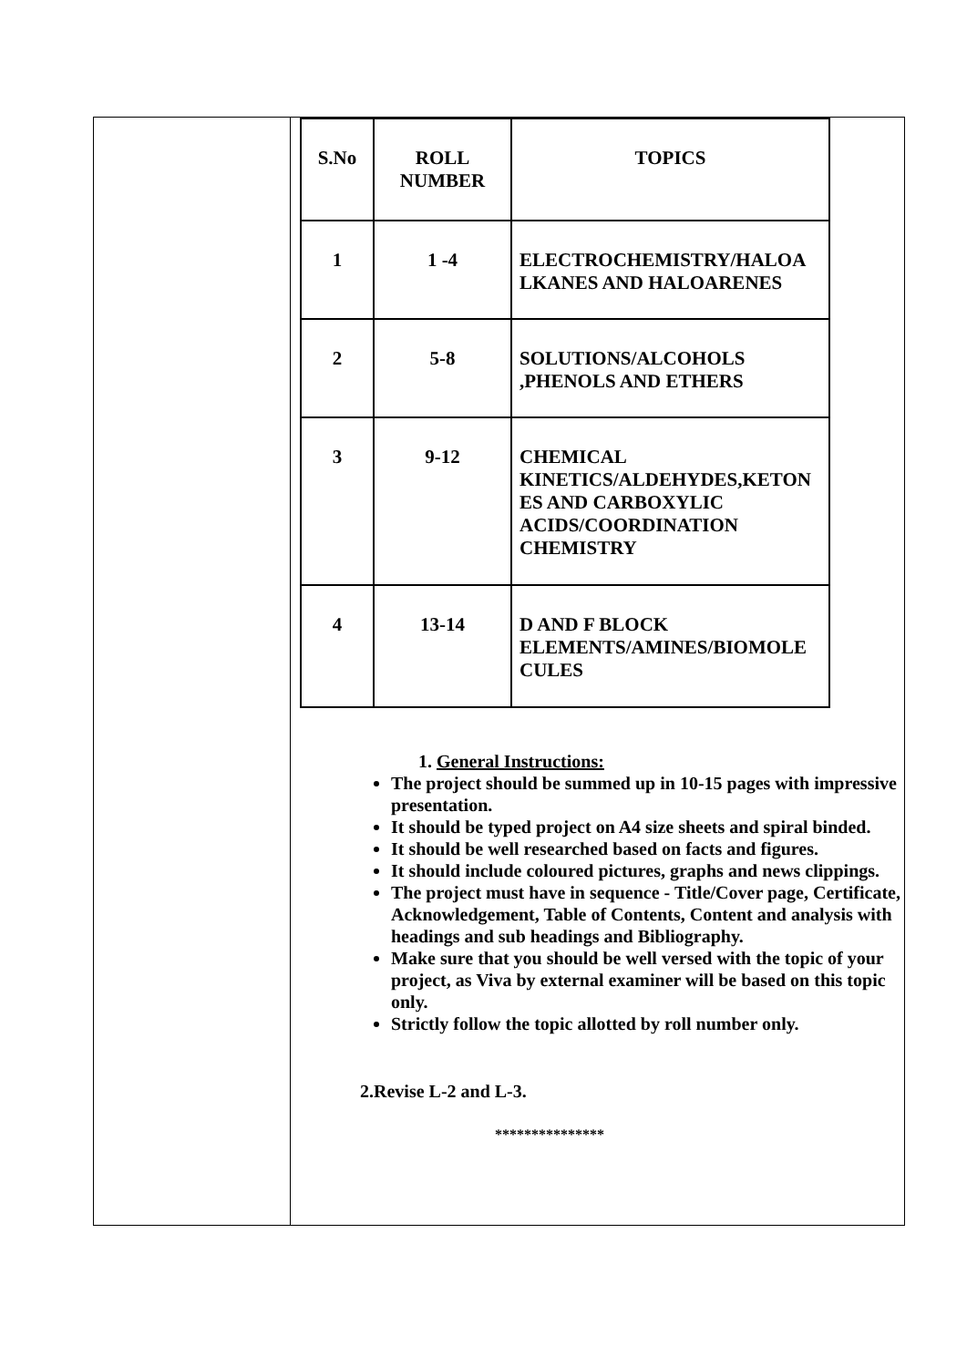| S.No | ROLL NUMBER | TOPICS |
| --- | --- | --- |
| 1 | 1 -4 | ELECTROCHEMISTRY/HALOA LKANES AND HALOARENES |
| 2 | 5-8 | SOLUTIONS/ALCOHOLS ,PHENOLS AND ETHERS |
| 3 | 9-12 | CHEMICAL KINETICS/ALDEHYDES,KETON ES AND CARBOXYLIC ACIDS/COORDINATION CHEMISTRY |
| 4 | 13-14 | D AND F BLOCK ELEMENTS/AMINES/BIOMOLE CULES |
1. General Instructions:
The project should be summed up in 10-15 pages with impressive presentation.
It should be typed project on A4 size sheets and spiral binded.
It should be well researched based on facts and figures.
It should include coloured pictures, graphs and news clippings.
The project must have in sequence - Title/Cover page, Certificate, Acknowledgement, Table of Contents, Content and analysis with headings and sub headings and Bibliography.
Make sure that you should be well versed with the topic of your project, as Viva by external examiner will be based on this topic only.
Strictly follow the topic allotted by roll number only.
2.Revise L-2 and L-3.
***************